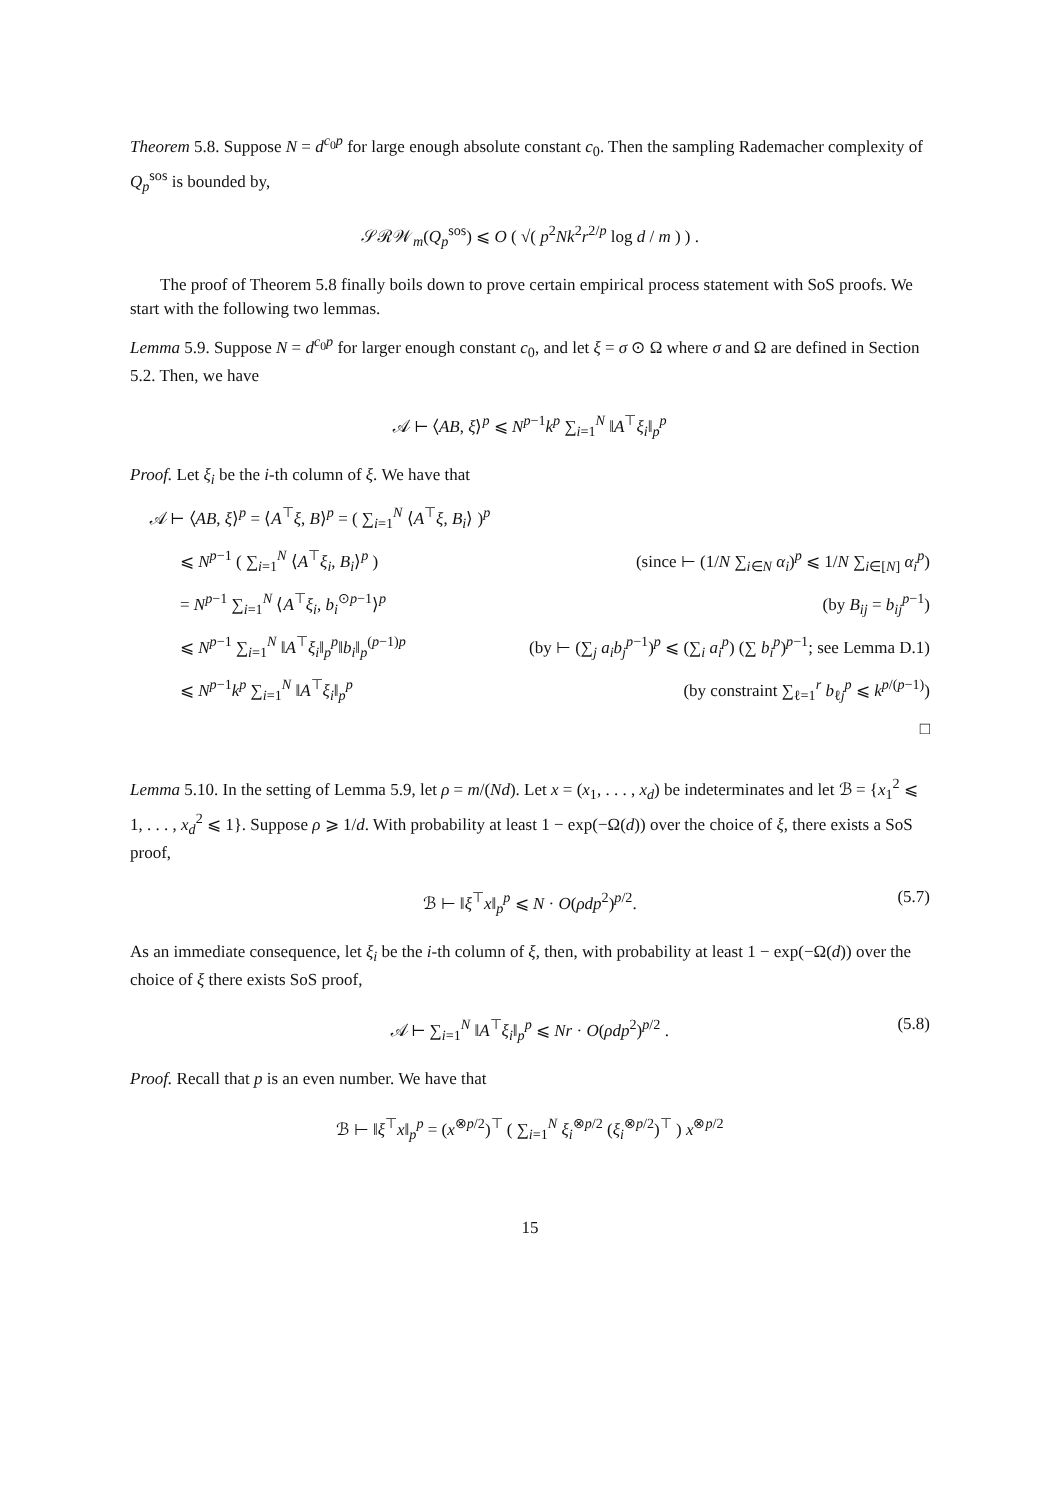Theorem 5.8. Suppose N = d<sup>c<sub>0</sub>p</sup> for large enough absolute constant c<sub>0</sub>. Then the sampling Rademacher complexity of Q<sub>p</sub><sup>sos</sup> is bounded by,
𝒮ℛ𝒲<sub>m</sub>(Q<sub>p</sub><sup>sos</sup>) ⩽ O ( √( p<sup>2</sup>Nk<sup>2</sup>r<sup>2/p</sup> log d / m ) ) .
The proof of Theorem 5.8 finally boils down to prove certain empirical process statement with SoS proofs. We start with the following two lemmas.
Lemma 5.9. Suppose N = d<sup>c<sub>0</sub>p</sup> for larger enough constant c<sub>0</sub>, and let ξ = σ ⊙ Ω where σ and Ω are defined in Section 5.2. Then, we have
𝒜 ⊢ ⟨AB, ξ⟩<sup>p</sup> ⩽ N<sup>p−1</sup>k<sup>p</sup> ∑<sub>i=1</sub><sup>N</sup> ‖A<sup>⊤</sup>ξ<sub>i</sub>‖<sub>p</sub><sup>p</sup>
Proof. Let ξ<sub>i</sub> be the i-th column of ξ. We have that
𝒜 ⊢ ⟨AB, ξ⟩<sup>p</sup> = ⟨A<sup>⊤</sup>ξ, B⟩<sup>p</sup> = ( ∑<sub>i=1</sub><sup>N</sup> ⟨A<sup>⊤</sup>ξ, B<sub>i</sub>⟩ )<sup>p</sup>
⩽ N<sup>p−1</sup> ( ∑<sub>i=1</sub><sup>N</sup> ⟨A<sup>⊤</sup>ξ<sub>i</sub>, B<sub>i</sub>⟩<sup>p</sup> ) (since ⊢ (1/N ∑<sub>i∈N</sub> α<sub>i</sub>)<sup>p</sup> ⩽ 1/N ∑<sub>i∈[N]</sub> α<sub>i</sub><sup>p</sup>)
= N<sup>p−1</sup> ∑<sub>i=1</sub><sup>N</sup> ⟨A<sup>⊤</sup>ξ<sub>i</sub>, b<sub>i</sub><sup>⊙p−1</sup>⟩<sup>p</sup> (by B<sub>ij</sub> = b<sub>ij</sub><sup>p−1</sup>)
⩽ N<sup>p−1</sup> ∑<sub>i=1</sub><sup>N</sup> ‖A<sup>⊤</sup>ξ<sub>i</sub>‖<sub>p</sub><sup>p</sup>‖b<sub>i</sub>‖<sub>p</sub><sup>(p−1)p</sup> (by ⊢ (∑<sub>j</sub> a<sub>i</sub>b<sub>j</sub><sup>p−1</sup>)<sup>p</sup> ⩽ (∑<sub>i</sub> a<sub>i</sub><sup>p</sup>) (∑ b<sub>i</sub><sup>p</sup>)<sup>p−1</sup>; see Lemma D.1)
⩽ N<sup>p−1</sup>k<sup>p</sup> ∑<sub>i=1</sub><sup>N</sup> ‖A<sup>⊤</sup>ξ<sub>i</sub>‖<sub>p</sub><sup>p</sup> (by constraint ∑<sub>ℓ=1</sub><sup>r</sup> b<sub>ℓj</sub><sup>p</sup> ⩽ k<sup>p/(p−1)</sup>)
□
Lemma 5.10. In the setting of Lemma 5.9, let ρ = m/(Nd). Let x = (x<sub>1</sub>, . . . , x<sub>d</sub>) be indeterminates and let ℬ = {x<sub>1</sub><sup>2</sup> ⩽ 1, . . . , x<sub>d</sub><sup>2</sup> ⩽ 1}. Suppose ρ ⩾ 1/d. With probability at least 1 − exp(−Ω(d)) over the choice of ξ, there exists a SoS proof,
ℬ ⊢ ‖ξ<sup>⊤</sup>x‖<sub>p</sub><sup>p</sup> ⩽ N · O(ρdp<sup>2</sup>)<sup>p/2</sup>. (5.7)
As an immediate consequence, let ξ<sub>i</sub> be the i-th column of ξ, then, with probability at least 1 − exp(−Ω(d)) over the choice of ξ there exists SoS proof,
𝒜 ⊢ ∑<sub>i=1</sub><sup>N</sup> ‖A<sup>⊤</sup>ξ<sub>i</sub>‖<sub>p</sub><sup>p</sup> ⩽ Nr · O(ρdp<sup>2</sup>)<sup>p/2</sup> . (5.8)
Proof. Recall that p is an even number. We have that
ℬ ⊢ ‖ξ<sup>⊤</sup>x‖<sub>p</sub><sup>p</sup> = (x<sup>⊗p/2</sup>)<sup>⊤</sup> ( ∑<sub>i=1</sub><sup>N</sup> ξ<sub>i</sub><sup>⊗p/2</sup> (ξ<sub>i</sub><sup>⊗p/2</sup>)<sup>⊤</sup> ) x<sup>⊗p/2</sup>
15